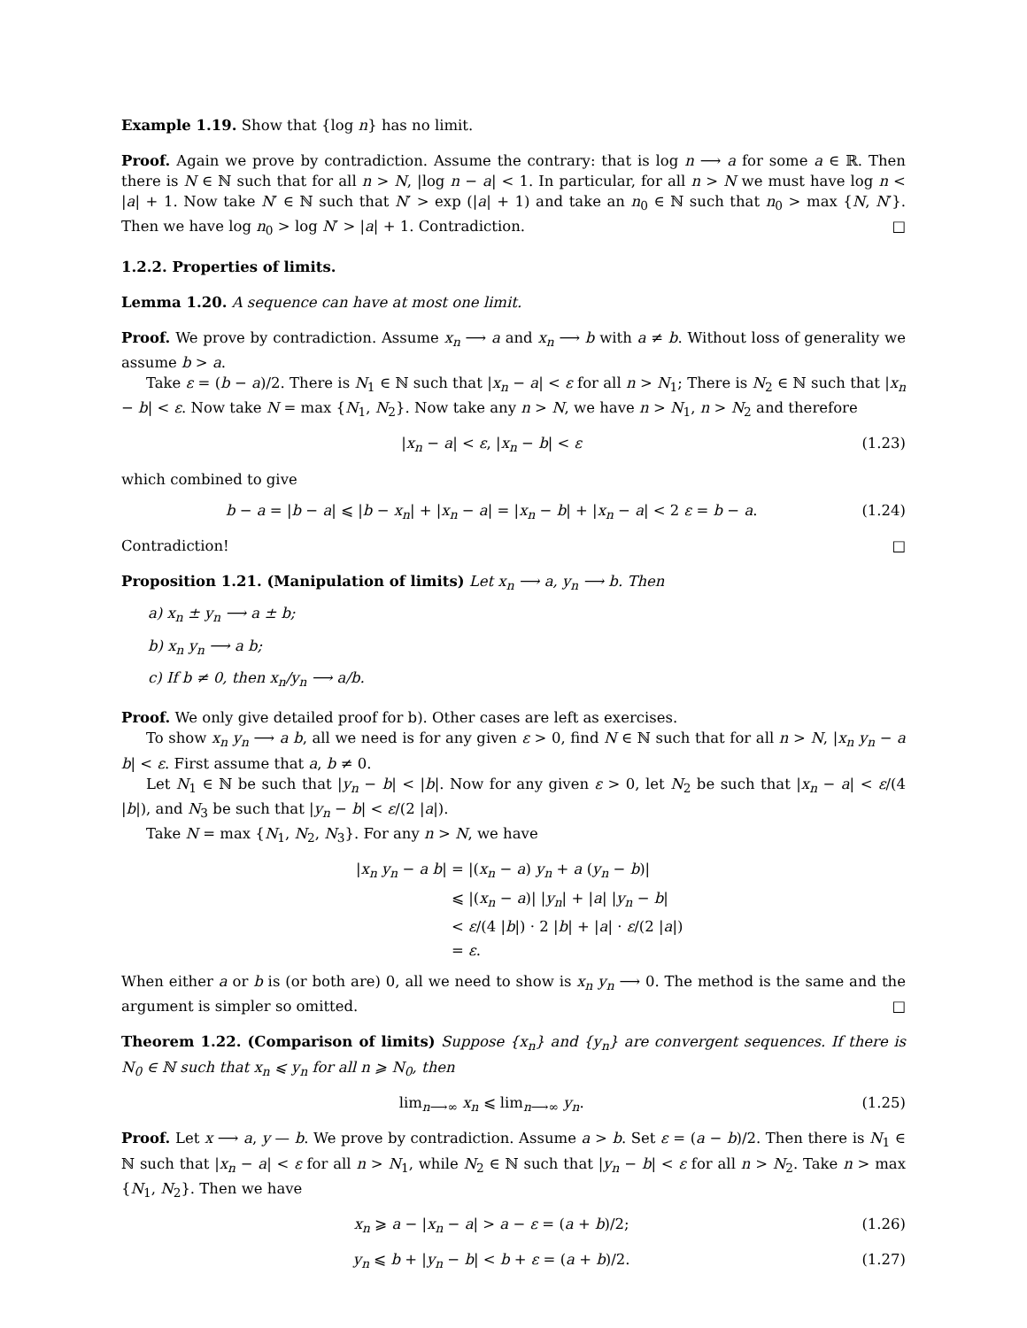Example 1.19. Show that {log n} has no limit.
Proof. Again we prove by contradiction. Assume the contrary: that is log n ⟶ a for some a ∈ ℝ. Then there is N ∈ ℕ such that for all n > N, |log n − a| < 1. In particular, for all n > N we must have log n < |a| + 1. Now take N′ ∈ ℕ such that N′ > exp (|a| + 1) and take an n<sub>0</sub> ∈ ℕ such that n<sub>0</sub> > max {N, N′}. Then we have log n<sub>0</sub> > log N′ > |a| + 1. Contradiction. □
1.2.2. Properties of limits.
Lemma 1.20. A sequence can have at most one limit.
Proof. We prove by contradiction. Assume x<sub>n</sub> ⟶ a and x<sub>n</sub> ⟶ b with a ≠ b. Without loss of generality we assume b > a.
Take ε = (b − a)/2. There is N<sub>1</sub> ∈ ℕ such that |x<sub>n</sub> − a| < ε for all n > N<sub>1</sub>; There is N<sub>2</sub> ∈ ℕ such that |x<sub>n</sub> − b| < ε. Now take N = max {N<sub>1</sub>, N<sub>2</sub>}. Now take any n > N, we have n > N<sub>1</sub>, n > N<sub>2</sub> and therefore
|x<sub>n</sub> − a| < ε, |x<sub>n</sub> − b| < ε (1.23)
which combined to give
b − a = |b − a| ⩽ |b − x<sub>n</sub>| + |x<sub>n</sub> − a| = |x<sub>n</sub> − b| + |x<sub>n</sub> − a| < 2 ε = b − a. (1.24)
Contradiction! □
Proposition 1.21. (Manipulation of limits) Let x<sub>n</sub> ⟶ a, y<sub>n</sub> ⟶ b. Then
a) x<sub>n</sub> ± y<sub>n</sub> ⟶ a ± b;
b) x<sub>n</sub> y<sub>n</sub> ⟶ a b;
c) If b ≠ 0, then x<sub>n</sub>/y<sub>n</sub> ⟶ a/b.
Proof. We only give detailed proof for b). Other cases are left as exercises.
To show x<sub>n</sub> y<sub>n</sub> ⟶ a b, all we need is for any given ε > 0, find N ∈ ℕ such that for all n > N, |x<sub>n</sub> y<sub>n</sub> − a b| < ε. First assume that a, b ≠ 0.
Let N<sub>1</sub> ∈ ℕ be such that |y<sub>n</sub> − b| < |b|. Now for any given ε > 0, let N<sub>2</sub> be such that |x<sub>n</sub> − a| < ε/(4 |b|), and N<sub>3</sub> be such that |y<sub>n</sub> − b| < ε/(2 |a|).
Take N = max {N<sub>1</sub>, N<sub>2</sub>, N<sub>3</sub>}. For any n > N, we have
|x<sub>n</sub> y<sub>n</sub> − a b| = |(x<sub>n</sub> − a) y<sub>n</sub> + a (y<sub>n</sub> − b)|
⩽ |(x<sub>n</sub> − a)| |y<sub>n</sub>| + |a| |y<sub>n</sub> − b|
< ε/(4 |b|) · 2 |b| + |a| · ε/(2 |a|)
= ε.
When either a or b is (or both are) 0, all we need to show is x<sub>n</sub> y<sub>n</sub> ⟶ 0. The method is the same and the argument is simpler so omitted. □
Theorem 1.22. (Comparison of limits) Suppose {x<sub>n</sub>} and {y<sub>n</sub>} are convergent sequences. If there is N<sub>0</sub> ∈ ℕ such that x<sub>n</sub> ⩽ y<sub>n</sub> for all n ⩾ N<sub>0</sub>, then
lim<sub>n⟶∞</sub> x<sub>n</sub> ⩽ lim<sub>n⟶∞</sub> y<sub>n</sub>. (1.25)
Proof. Let x ⟶ a, y — b. We prove by contradiction. Assume a > b. Set ε = (a − b)/2. Then there is N<sub>1</sub> ∈ ℕ such that |x<sub>n</sub> − a| < ε for all n > N<sub>1</sub>, while N<sub>2</sub> ∈ ℕ such that |y<sub>n</sub> − b| < ε for all n > N<sub>2</sub>. Take n > max {N<sub>1</sub>, N<sub>2</sub>}. Then we have
x<sub>n</sub> ⩾ a − |x<sub>n</sub> − a| > a − ε = (a + b)/2; (1.26)
y<sub>n</sub> ⩽ b + |y<sub>n</sub> − b| < b + ε = (a + b)/2. (1.27)